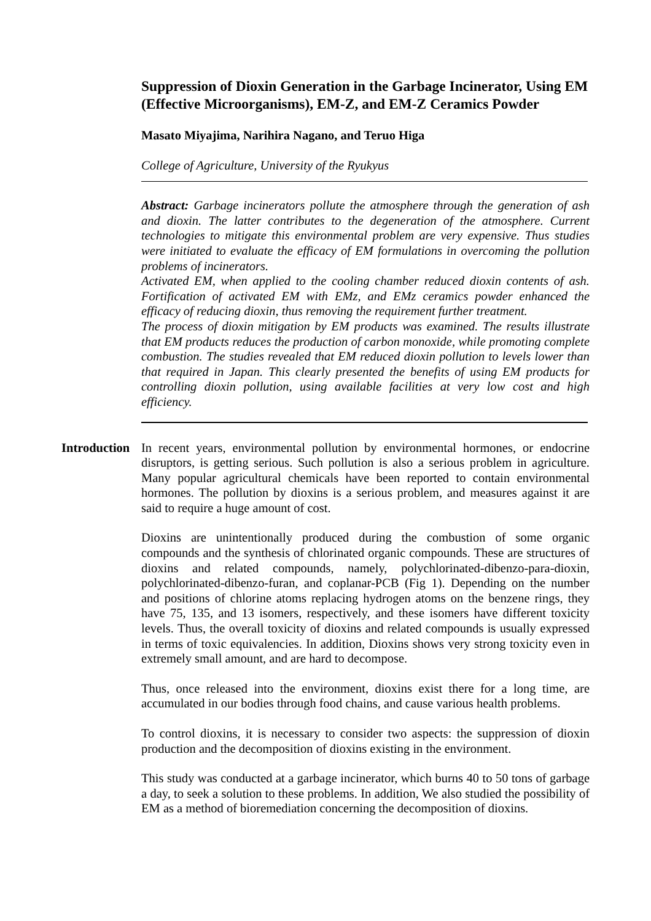Suppression of Dioxin Generation in the Garbage Incinerator, Using EM (Effective Microorganisms), EM-Z, and EM-Z Ceramics Powder
Masato Miyajima, Narihira Nagano, and Teruo Higa
College of Agriculture, University of the Ryukyus
Abstract: Garbage incinerators pollute the atmosphere through the generation of ash and dioxin. The latter contributes to the degeneration of the atmosphere. Current technologies to mitigate this environmental problem are very expensive. Thus studies were initiated to evaluate the efficacy of EM formulations in overcoming the pollution problems of incinerators.
Activated EM, when applied to the cooling chamber reduced dioxin contents of ash. Fortification of activated EM with EMz, and EMz ceramics powder enhanced the efficacy of reducing dioxin, thus removing the requirement further treatment.
The process of dioxin mitigation by EM products was examined. The results illustrate that EM products reduces the production of carbon monoxide, while promoting complete combustion. The studies revealed that EM reduced dioxin pollution to levels lower than that required in Japan. This clearly presented the benefits of using EM products for controlling dioxin pollution, using available facilities at very low cost and high efficiency.
Introduction
In recent years, environmental pollution by environmental hormones, or endocrine disruptors, is getting serious. Such pollution is also a serious problem in agriculture. Many popular agricultural chemicals have been reported to contain environmental hormones. The pollution by dioxins is a serious problem, and measures against it are said to require a huge amount of cost.
Dioxins are unintentionally produced during the combustion of some organic compounds and the synthesis of chlorinated organic compounds. These are structures of dioxins and related compounds, namely, polychlorinated-dibenzo-para-dioxin, polychlorinated-dibenzo-furan, and coplanar-PCB (Fig 1). Depending on the number and positions of chlorine atoms replacing hydrogen atoms on the benzene rings, they have 75, 135, and 13 isomers, respectively, and these isomers have different toxicity levels. Thus, the overall toxicity of dioxins and related compounds is usually expressed in terms of toxic equivalencies. In addition, Dioxins shows very strong toxicity even in extremely small amount, and are hard to decompose.
Thus, once released into the environment, dioxins exist there for a long time, are accumulated in our bodies through food chains, and cause various health problems.
To control dioxins, it is necessary to consider two aspects: the suppression of dioxin production and the decomposition of dioxins existing in the environment.
This study was conducted at a garbage incinerator, which burns 40 to 50 tons of garbage a day, to seek a solution to these problems. In addition, We also studied the possibility of EM as a method of bioremediation concerning the decomposition of dioxins.